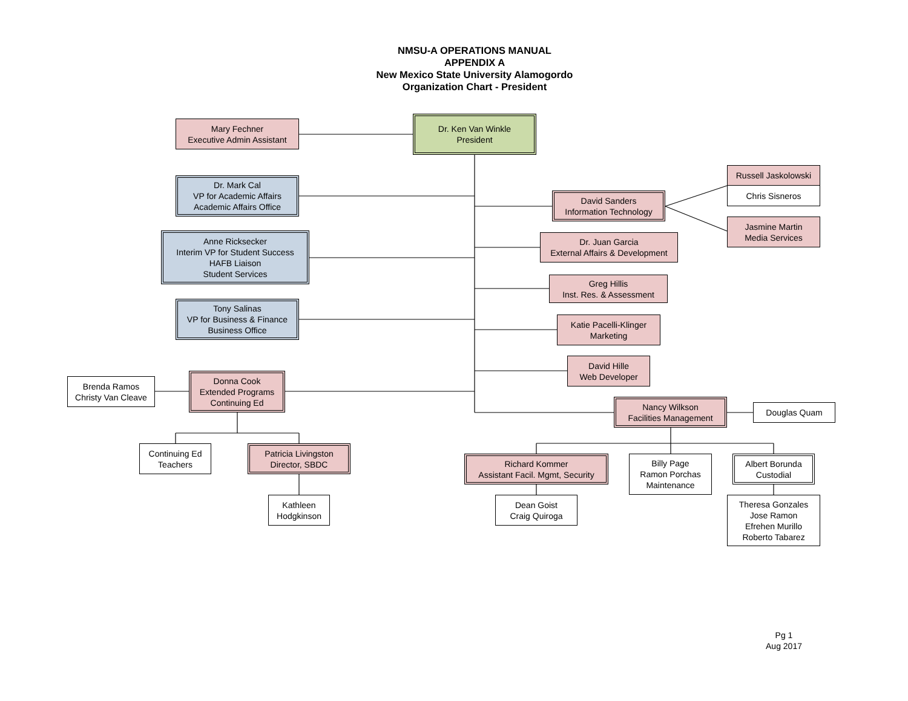NMSU-A OPERATIONS MANUAL
APPENDIX A
New Mexico State University Alamogordo
Organization Chart - President
Mary Fechner
Executive Admin Assistant
Dr. Ken Van Winkle
President
Dr. Mark Cal
VP for Academic Affairs
Academic Affairs Office
David Sanders
Information Technology
Russell Jaskolowski
Chris Sisneros
Jasmine Martin
Media Services
Anne Ricksecker
Interim VP for Student Success
HAFB Liaison
Student Services
Dr. Juan Garcia
External Affairs & Development
Greg Hillis
Inst. Res. & Assessment
Tony Salinas
VP for Business & Finance
Business Office
Katie Pacelli-Klinger
Marketing
David Hille
Web Developer
Brenda Ramos
Christy Van Cleave
Donna Cook
Extended Programs
Continuing Ed
Nancy Wilkson
Facilities Management
Douglas Quam
Continuing Ed
Teachers
Patricia Livingston
Director, SBDC
Richard Kommer
Assistant Facil. Mgmt, Security
Billy Page
Ramon Porchas
Maintenance
Albert Borunda
Custodial
Kathleen
Hodgkinson
Dean Goist
Craig Quiroga
Theresa Gonzales
Jose Ramon
Efrehen Murillo
Roberto Tabarez
Pg 1
Aug 2017